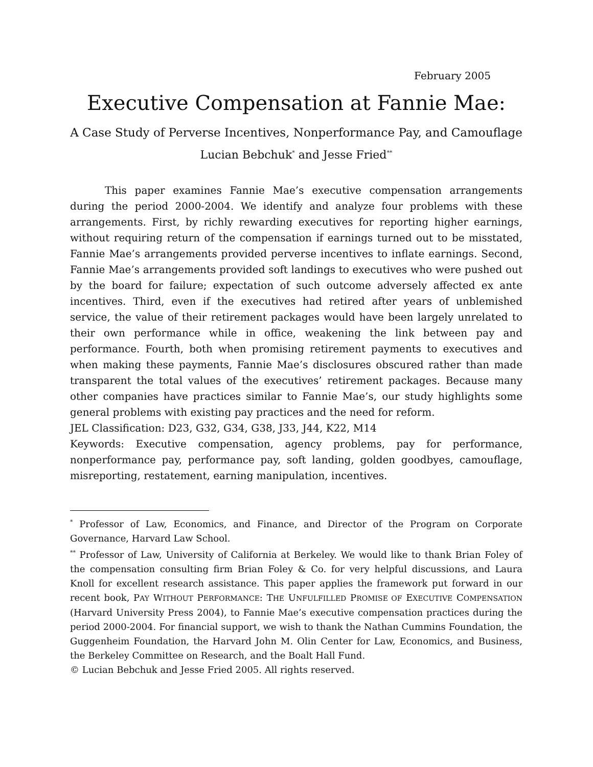February 2005
Executive Compensation at Fannie Mae:
A Case Study of Perverse Incentives, Nonperformance Pay, and Camouflage
Lucian Bebchuk<sup>*</sup> and Jesse Fried<sup>**</sup>
This paper examines Fannie Mae’s executive compensation arrangements during the period 2000-2004. We identify and analyze four problems with these arrangements. First, by richly rewarding executives for reporting higher earnings, without requiring return of the compensation if earnings turned out to be misstated, Fannie Mae’s arrangements provided perverse incentives to inflate earnings. Second, Fannie Mae’s arrangements provided soft landings to executives who were pushed out by the board for failure; expectation of such outcome adversely affected ex ante incentives. Third, even if the executives had retired after years of unblemished service, the value of their retirement packages would have been largely unrelated to their own performance while in office, weakening the link between pay and performance. Fourth, both when promising retirement payments to executives and when making these payments, Fannie Mae’s disclosures obscured rather than made transparent the total values of the executives’ retirement packages. Because many other companies have practices similar to Fannie Mae’s, our study highlights some general problems with existing pay practices and the need for reform.
JEL Classification: D23, G32, G34, G38, J33, J44, K22, M14
Keywords: Executive compensation, agency problems, pay for performance, nonperformance pay, performance pay, soft landing, golden goodbyes, camouflage, misreporting, restatement, earning manipulation, incentives.
<sup>*</sup> Professor of Law, Economics, and Finance, and Director of the Program on Corporate Governance, Harvard Law School.
<sup>**</sup> Professor of Law, University of California at Berkeley. We would like to thank Brian Foley of the compensation consulting firm Brian Foley & Co. for very helpful discussions, and Laura Knoll for excellent research assistance. This paper applies the framework put forward in our recent book, PAY WITHOUT PERFORMANCE: THE UNFULFILLED PROMISE OF EXECUTIVE COMPENSATION (Harvard University Press 2004), to Fannie Mae’s executive compensation practices during the period 2000-2004. For financial support, we wish to thank the Nathan Cummins Foundation, the Guggenheim Foundation, the Harvard John M. Olin Center for Law, Economics, and Business, the Berkeley Committee on Research, and the Boalt Hall Fund.
© Lucian Bebchuk and Jesse Fried 2005. All rights reserved.